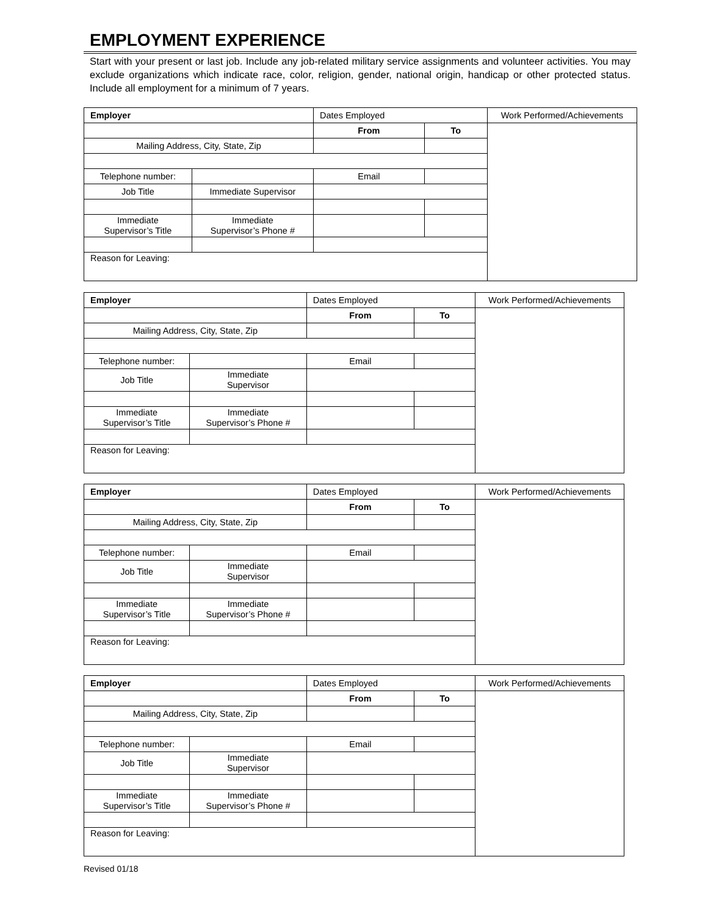EMPLOYMENT EXPERIENCE
Start with your present or last job. Include any job-related military service assignments and volunteer activities. You may exclude organizations which indicate race, color, religion, gender, national origin, handicap or other protected status. Include all employment for a minimum of 7 years.
| Employer | | Dates Employed | | Work Performed/Achievements |
| | | From | To | |
| Mailing Address, City, State, Zip | | | | |
| Telephone number: | | Email | | |
| Job Title | Immediate Supervisor | | | |
| Immediate Supervisor’s Title | Immediate Supervisor’s Phone # | | | |
| Reason for Leaving: | | | | |
| Employer | | Dates Employed | | Work Performed/Achievements |
| | | From | To | |
| Mailing Address, City, State, Zip | | | | |
| Telephone number: | | Email | | |
| Job Title | Immediate Supervisor | | | |
| Immediate Supervisor’s Title | Immediate Supervisor’s Phone # | | | |
| Reason for Leaving: | | | | |
| Employer | | Dates Employed | | Work Performed/Achievements |
| | | From | To | |
| Mailing Address, City, State, Zip | | | | |
| Telephone number: | | Email | | |
| Job Title | Immediate Supervisor | | | |
| Immediate Supervisor’s Title | Immediate Supervisor’s Phone # | | | |
| Reason for Leaving: | | | | |
| Employer | | Dates Employed | | Work Performed/Achievements |
| | | From | To | |
| Mailing Address, City, State, Zip | | | | |
| Telephone number: | | Email | | |
| Job Title | Immediate Supervisor | | | |
| Immediate Supervisor’s Title | Immediate Supervisor’s Phone # | | | |
| Reason for Leaving: | | | | |
Revised 01/18